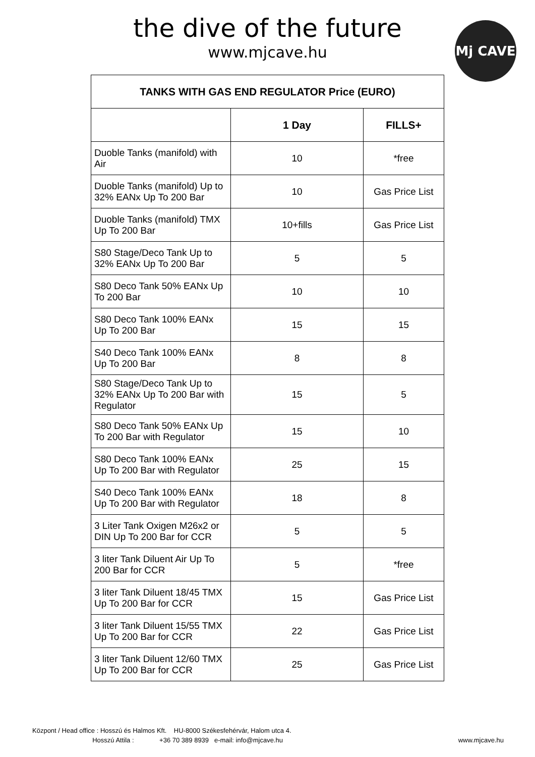the dive of the future
www.mjcave.hu
Mj CAVE
| TANKS WITH GAS END REGULATOR Price (EURO) | | |
| --- | --- | --- |
| | 1 Day | FILLS+ |
| Duoble Tanks (manifold) with Air | 10 | *free |
| Duoble Tanks (manifold) Up to 32% EANx Up To 200 Bar | 10 | Gas Price List |
| Duoble Tanks (manifold) TMX Up To 200 Bar | 10+fills | Gas Price List |
| S80 Stage/Deco Tank Up to 32% EANx Up To 200 Bar | 5 | 5 |
| S80 Deco Tank 50% EANx Up To 200 Bar | 10 | 10 |
| S80 Deco Tank 100% EANx Up To 200 Bar | 15 | 15 |
| S40 Deco Tank 100% EANx Up To 200 Bar | 8 | 8 |
| S80 Stage/Deco Tank Up to 32% EANx Up To 200 Bar with Regulator | 15 | 5 |
| S80 Deco Tank 50% EANx Up To 200 Bar with Regulator | 15 | 10 |
| S80 Deco Tank 100% EANx Up To 200 Bar with Regulator | 25 | 15 |
| S40 Deco Tank 100% EANx Up To 200 Bar with Regulator | 18 | 8 |
| 3 Liter Tank Oxigen M26x2 or DIN Up To 200 Bar for CCR | 5 | 5 |
| 3 liter Tank Diluent Air Up To 200 Bar for CCR | 5 | *free |
| 3 liter Tank Diluent 18/45 TMX Up To 200 Bar for CCR | 15 | Gas Price List |
| 3 liter Tank Diluent 15/55 TMX Up To 200 Bar for CCR | 22 | Gas Price List |
| 3 liter Tank Diluent 12/60 TMX Up To 200 Bar for CCR | 25 | Gas Price List |
Központ / Head office : Hosszú és Halmos Kft. HU-8000 Székesfehérvár, Halom utca 4.
Hosszú Attila : +36 70 389 8939 e-mail: info@mjcave.hu
www.mjcave.hu